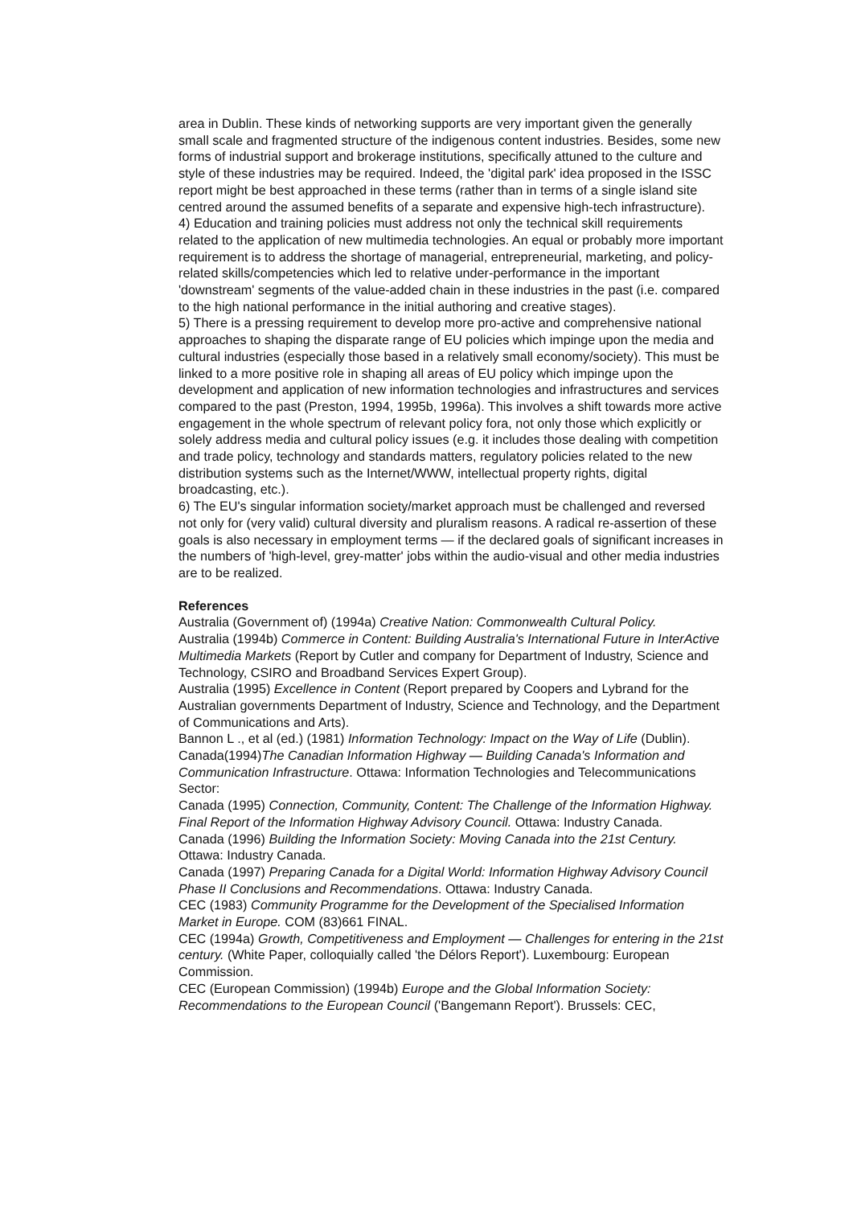area in Dublin. These kinds of networking supports are very important given the generally small scale and fragmented structure of the indigenous content industries. Besides, some new forms of industrial support and brokerage institutions, specifically attuned to the culture and style of these industries may be required. Indeed, the 'digital park' idea proposed in the ISSC report might be best approached in these terms (rather than in terms of a single island site centred around the assumed benefits of a separate and expensive high-tech infrastructure).
4) Education and training policies must address not only the technical skill requirements related to the application of new multimedia technologies. An equal or probably more important requirement is to address the shortage of managerial, entrepreneurial, marketing, and policy-related skills/competencies which led to relative under-performance in the important 'downstream' segments of the value-added chain in these industries in the past (i.e. compared to the high national performance in the initial authoring and creative stages).
5) There is a pressing requirement to develop more pro-active and comprehensive national approaches to shaping the disparate range of EU policies which impinge upon the media and cultural industries (especially those based in a relatively small economy/society). This must be linked to a more positive role in shaping all areas of EU policy which impinge upon the development and application of new information technologies and infrastructures and services compared to the past (Preston, 1994, 1995b, 1996a). This involves a shift towards more active engagement in the whole spectrum of relevant policy fora, not only those which explicitly or solely address media and cultural policy issues (e.g. it includes those dealing with competition and trade policy, technology and standards matters, regulatory policies related to the new distribution systems such as the Internet/WWW, intellectual property rights, digital broadcasting, etc.).
6) The EU's singular information society/market approach must be challenged and reversed not only for (very valid) cultural diversity and pluralism reasons. A radical re-assertion of these goals is also necessary in employment terms — if the declared goals of significant increases in the numbers of 'high-level, grey-matter' jobs within the audio-visual and other media industries are to be realized.
References
Australia (Government of) (1994a) Creative Nation: Commonwealth Cultural Policy.
Australia (1994b) Commerce in Content: Building Australia's International Future in InterActive Multimedia Markets (Report by Cutler and company for Department of Industry, Science and Technology, CSIRO and Broadband Services Expert Group).
Australia (1995) Excellence in Content (Report prepared by Coopers and Lybrand for the Australian governments Department of Industry, Science and Technology, and the Department of Communications and Arts).
Bannon L ., et al (ed.) (1981) Information Technology: Impact on the Way of Life (Dublin).
Canada(1994)The Canadian Information Highway — Building Canada's Information and Communication Infrastructure. Ottawa: Information Technologies and Telecommunications Sector:
Canada (1995) Connection, Community, Content: The Challenge of the Information Highway. Final Report of the Information Highway Advisory Council. Ottawa: Industry Canada.
Canada (1996) Building the Information Society: Moving Canada into the 21st Century. Ottawa: Industry Canada.
Canada (1997) Preparing Canada for a Digital World: Information Highway Advisory Council Phase II Conclusions and Recommendations. Ottawa: Industry Canada.
CEC (1983) Community Programme for the Development of the Specialised Information Market in Europe. COM (83)661 FINAL.
CEC (1994a) Growth, Competitiveness and Employment — Challenges for entering in the 21st century. (White Paper, colloquially called 'the Délors Report'). Luxembourg: European Commission.
CEC (European Commission) (1994b) Europe and the Global Information Society: Recommendations to the European Council ('Bangemann Report'). Brussels: CEC,